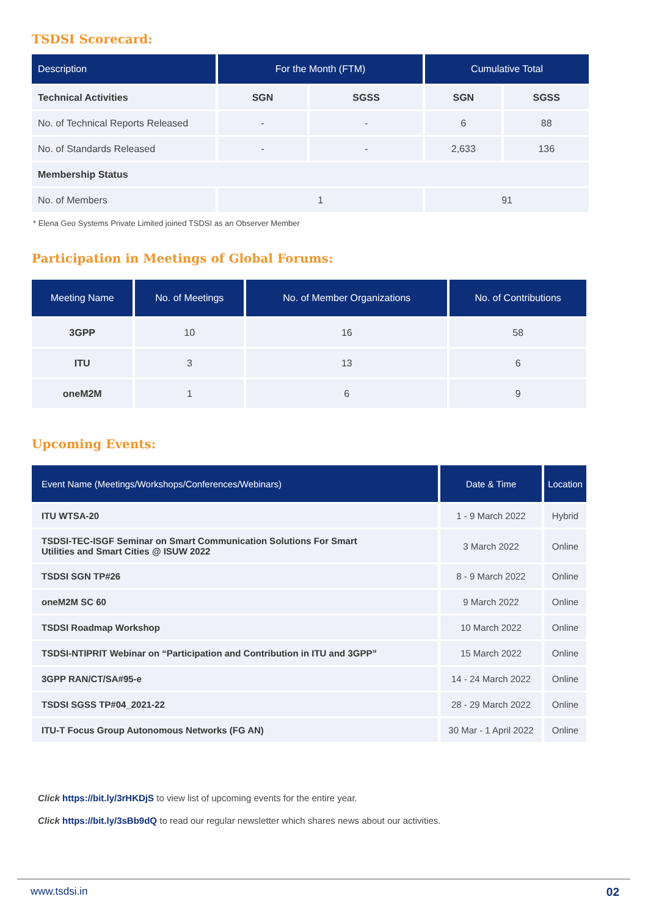TSDSI Scorecard:
| Description | For the Month (FTM) | | Cumulative Total | |
| --- | --- | --- | --- | --- |
| Technical Activities | SGN | SGSS | SGN | SGSS |
| No. of Technical Reports Released | - | - | 6 | 88 |
| No. of Standards Released | - | - | 2,633 | 136 |
| Membership Status | | | | |
| No. of Members | 1 | | 91 | |
* Elena Geo Systems Private Limited joined TSDSI as an Observer Member
Participation in Meetings of Global Forums:
| Meeting Name | No. of Meetings | No. of Member Organizations | No. of Contributions |
| --- | --- | --- | --- |
| 3GPP | 10 | 16 | 58 |
| ITU | 3 | 13 | 6 |
| oneM2M | 1 | 6 | 9 |
Upcoming Events:
| Event Name (Meetings/Workshops/Conferences/Webinars) | Date & Time | Location |
| --- | --- | --- |
| ITU WTSA-20 | 1 - 9 March 2022 | Hybrid |
| TSDSI-TEC-ISGF Seminar on Smart Communication Solutions For Smart Utilities and Smart Cities @ ISUW 2022 | 3 March 2022 | Online |
| TSDSI SGN TP#26 | 8 - 9 March 2022 | Online |
| oneM2M SC 60 | 9 March 2022 | Online |
| TSDSI Roadmap Workshop | 10 March 2022 | Online |
| TSDSI-NTIPRIT Webinar on “Participation and Contribution in ITU and 3GPP” | 15 March 2022 | Online |
| 3GPP RAN/CT/SA#95-e | 14 - 24 March 2022 | Online |
| TSDSI SGSS TP#04_2021-22 | 28 - 29 March 2022 | Online |
| ITU-T Focus Group Autonomous Networks (FG AN) | 30 Mar - 1 April 2022 | Online |
Click https://bit.ly/3rHKDjS to view list of upcoming events for the entire year.
Click https://bit.ly/3sBb9dQ to read our regular newsletter which shares news about our activities.
www.tsdsi.in 02